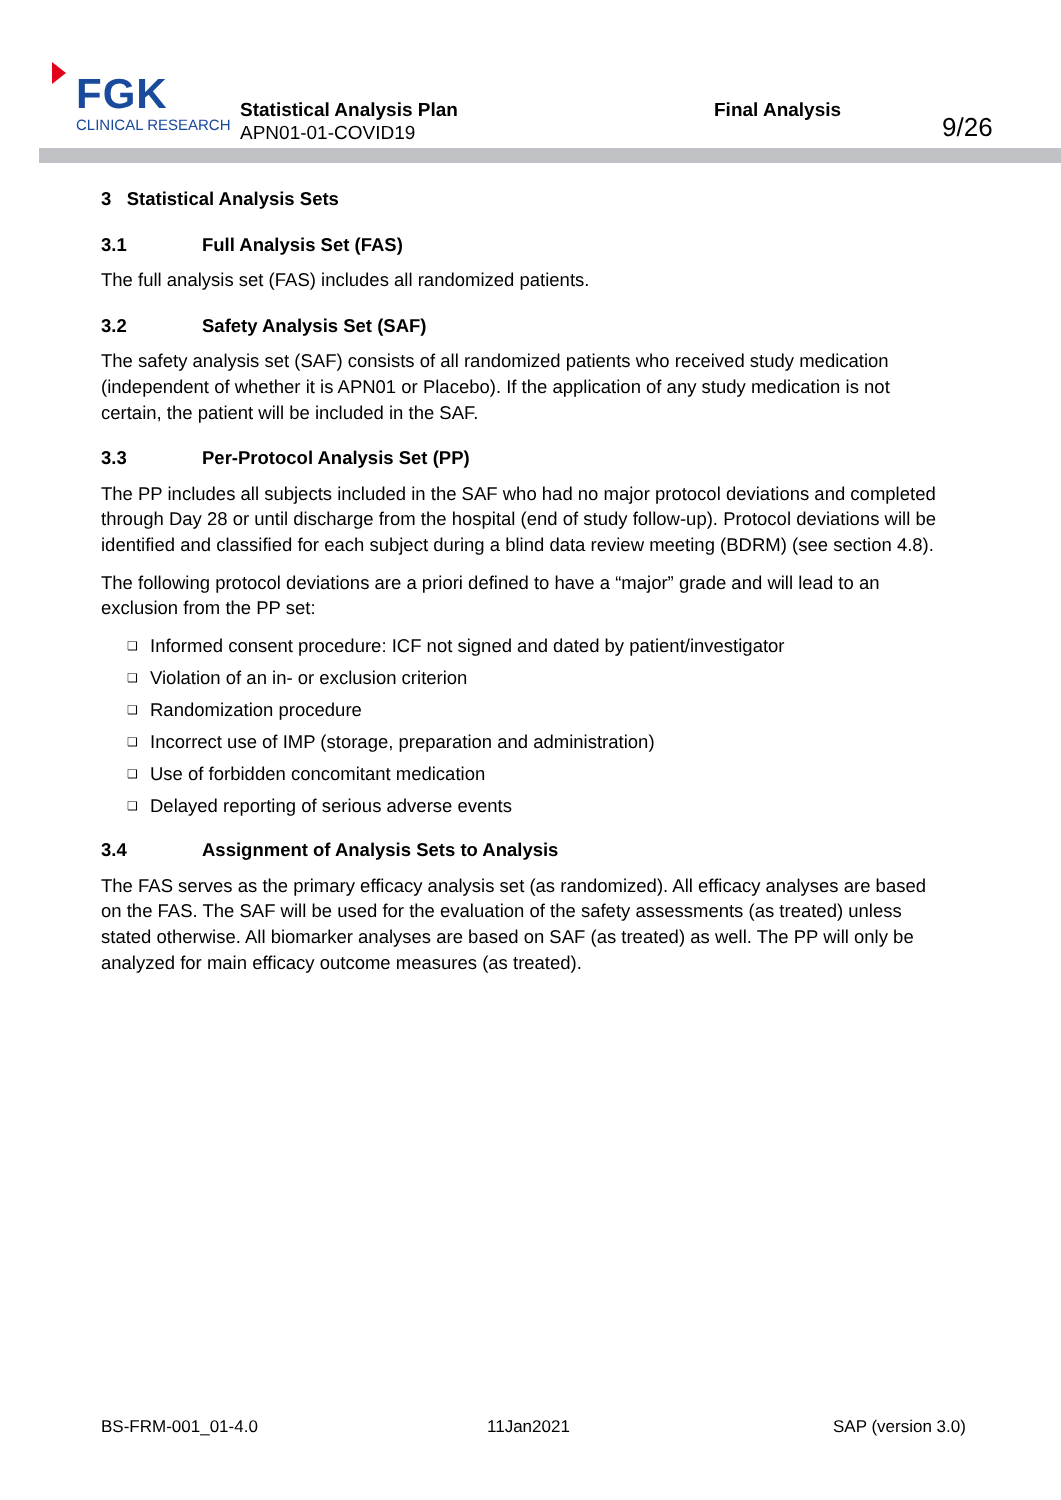FGK
CLINICAL RESEARCH
Statistical Analysis Plan
APN01-01-COVID19
Final Analysis
9/26
3 Statistical Analysis Sets
3.1 Full Analysis Set (FAS)
The full analysis set (FAS) includes all randomized patients.
3.2 Safety Analysis Set (SAF)
The safety analysis set (SAF) consists of all randomized patients who received study medication (independent of whether it is APN01 or Placebo). If the application of any study medication is not certain, the patient will be included in the SAF.
3.3 Per-Protocol Analysis Set (PP)
The PP includes all subjects included in the SAF who had no major protocol deviations and completed through Day 28 or until discharge from the hospital (end of study follow-up). Protocol deviations will be identified and classified for each subject during a blind data review meeting (BDRM) (see section 4.8).
The following protocol deviations are a priori defined to have a “major” grade and will lead to an exclusion from the PP set:
Informed consent procedure: ICF not signed and dated by patient/investigator
Violation of an in- or exclusion criterion
Randomization procedure
Incorrect use of IMP (storage, preparation and administration)
Use of forbidden concomitant medication
Delayed reporting of serious adverse events
3.4 Assignment of Analysis Sets to Analysis
The FAS serves as the primary efficacy analysis set (as randomized). All efficacy analyses are based on the FAS. The SAF will be used for the evaluation of the safety assessments (as treated) unless stated otherwise. All biomarker analyses are based on SAF (as treated) as well. The PP will only be analyzed for main efficacy outcome measures (as treated).
BS-FRM-001_01-4.0 11Jan2021 SAP (version 3.0)